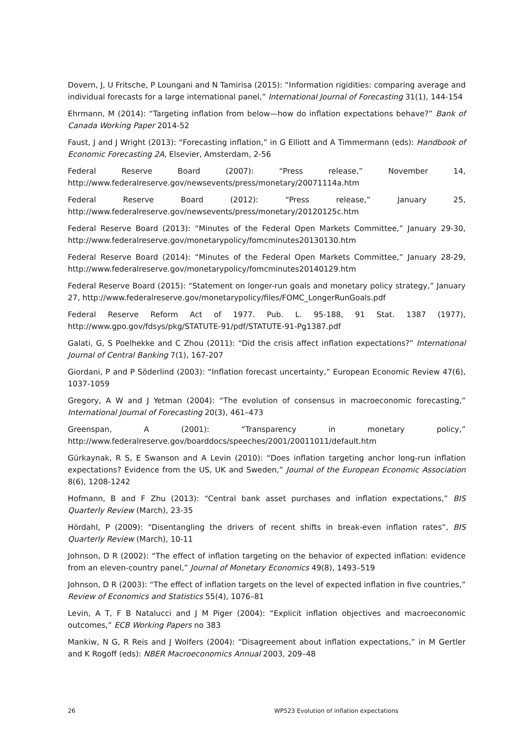Dovern, J, U Fritsche, P Loungani and N Tamirisa (2015): “Information rigidities: comparing average and individual forecasts for a large international panel,” International Journal of Forecasting 31(1), 144-154
Ehrmann, M (2014): “Targeting inflation from below—how do inflation expectations behave?” Bank of Canada Working Paper 2014-52
Faust, J and J Wright (2013): “Forecasting inflation,” in G Elliott and A Timmermann (eds): Handbook of Economic Forecasting 2A, Elsevier, Amsterdam, 2-56
Federal Reserve Board (2007): “Press release,” November 14, http://www.federalreserve.gov/newsevents/press/monetary/20071114a.htm
Federal Reserve Board (2012): “Press release,” January 25, http://www.federalreserve.gov/newsevents/press/monetary/20120125c.htm
Federal Reserve Board (2013): “Minutes of the Federal Open Markets Committee,” January 29-30, http://www.federalreserve.gov/monetarypolicy/fomcminutes20130130.htm
Federal Reserve Board (2014): “Minutes of the Federal Open Markets Committee,” January 28-29, http://www.federalreserve.gov/monetarypolicy/fomcminutes20140129.htm
Federal Reserve Board (2015): “Statement on longer-run goals and monetary policy strategy,” January 27, http://www.federalreserve.gov/monetarypolicy/files/FOMC_LongerRunGoals.pdf
Federal Reserve Reform Act of 1977. Pub. L. 95-188, 91 Stat. 1387 (1977), http://www.gpo.gov/fdsys/pkg/STATUTE-91/pdf/STATUTE-91-Pg1387.pdf
Galati, G, S Poelhekke and C Zhou (2011): “Did the crisis affect inflation expectations?” International Journal of Central Banking 7(1), 167-207
Giordani, P and P Söderlind (2003): “Inflation forecast uncertainty,” European Economic Review 47(6), 1037-1059
Gregory, A W and J Yetman (2004): “The evolution of consensus in macroeconomic forecasting,” International Journal of Forecasting 20(3), 461–473
Greenspan, A (2001): “Transparency in monetary policy,” http://www.federalreserve.gov/boarddocs/speeches/2001/20011011/default.htm
Gürkaynak, R S, E Swanson and A Levin (2010): “Does inflation targeting anchor long-run inflation expectations? Evidence from the US, UK and Sweden,” Journal of the European Economic Association 8(6), 1208-1242
Hofmann, B and F Zhu (2013): “Central bank asset purchases and inflation expectations,” BIS Quarterly Review (March), 23-35
Hördahl, P (2009): “Disentangling the drivers of recent shifts in break-even inflation rates”, BIS Quarterly Review (March), 10-11
Johnson, D R (2002): “The effect of inflation targeting on the behavior of expected inflation: evidence from an eleven-country panel,” Journal of Monetary Economics 49(8), 1493–519
Johnson, D R (2003): “The effect of inflation targets on the level of expected inflation in five countries,” Review of Economics and Statistics 55(4), 1076–81
Levin, A T, F B Natalucci and J M Piger (2004): “Explicit inflation objectives and macroeconomic outcomes,” ECB Working Papers no 383
Mankiw, N G, R Reis and J Wolfers (2004): “Disagreement about inflation expectations,” in M Gertler and K Rogoff (eds): NBER Macroeconomics Annual 2003, 209–48
26 WP523 Evolution of inflation expectations